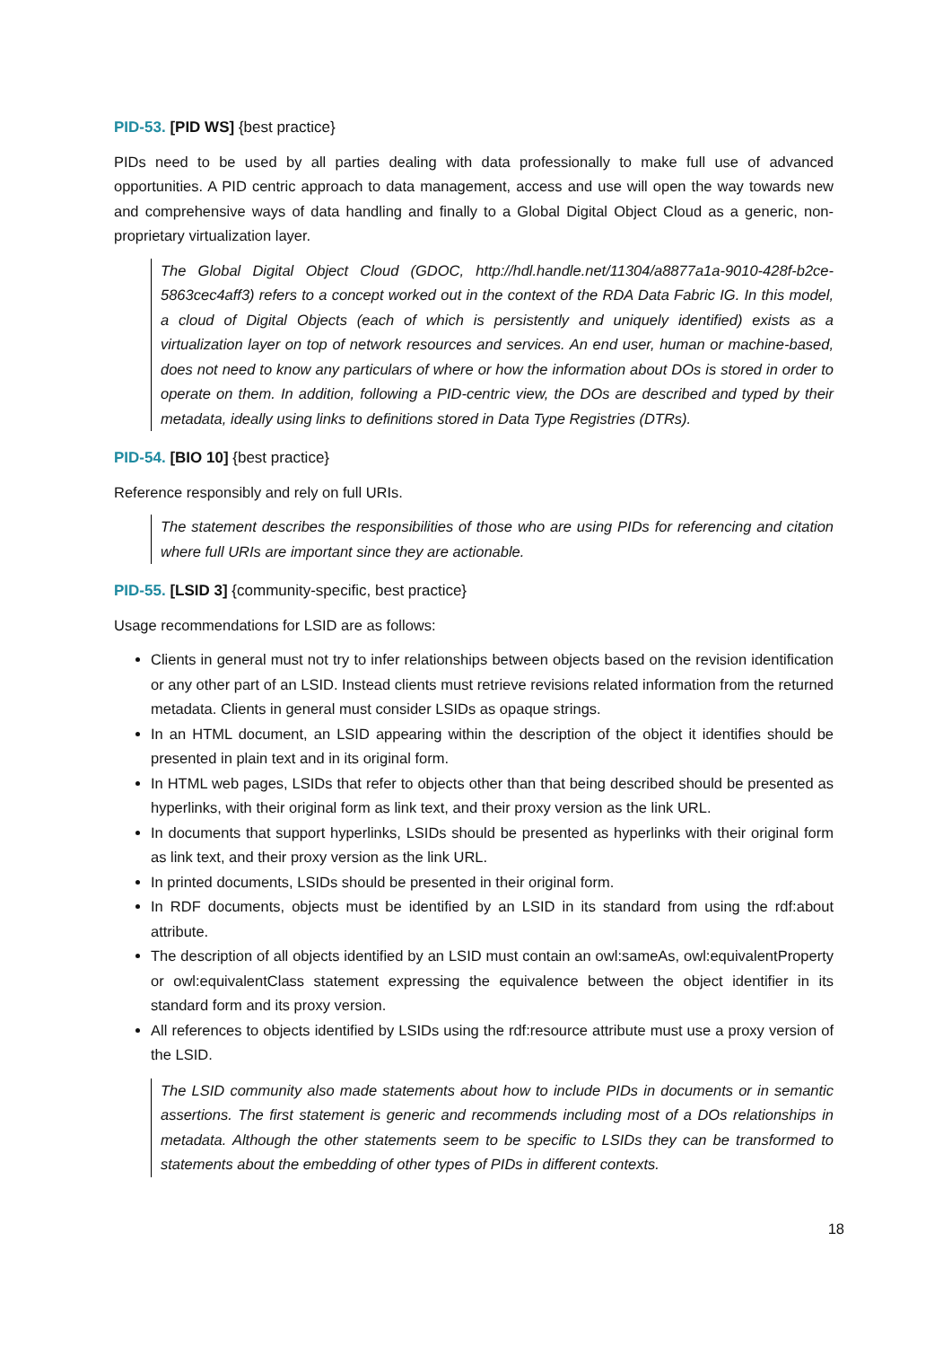PID-53. [PID WS] {best practice}
PIDs need to be used by all parties dealing with data professionally to make full use of advanced opportunities. A PID centric approach to data management, access and use will open the way towards new and comprehensive ways of data handling and finally to a Global Digital Object Cloud as a generic, non-proprietary virtualization layer.
The Global Digital Object Cloud (GDOC, http://hdl.handle.net/11304/a8877a1a-9010-428f-b2ce-5863cec4aff3) refers to a concept worked out in the context of the RDA Data Fabric IG. In this model, a cloud of Digital Objects (each of which is persistently and uniquely identified) exists as a virtualization layer on top of network resources and services. An end user, human or machine-based, does not need to know any particulars of where or how the information about DOs is stored in order to operate on them. In addition, following a PID-centric view, the DOs are described and typed by their metadata, ideally using links to definitions stored in Data Type Registries (DTRs).
PID-54. [BIO 10] {best practice}
Reference responsibly and rely on full URIs.
The statement describes the responsibilities of those who are using PIDs for referencing and citation where full URIs are important since they are actionable.
PID-55. [LSID 3] {community-specific, best practice}
Usage recommendations for LSID are as follows:
Clients in general must not try to infer relationships between objects based on the revision identification or any other part of an LSID. Instead clients must retrieve revisions related information from the returned metadata. Clients in general must consider LSIDs as opaque strings.
In an HTML document, an LSID appearing within the description of the object it identifies should be presented in plain text and in its original form.
In HTML web pages, LSIDs that refer to objects other than that being described should be presented as hyperlinks, with their original form as link text, and their proxy version as the link URL.
In documents that support hyperlinks, LSIDs should be presented as hyperlinks with their original form as link text, and their proxy version as the link URL.
In printed documents, LSIDs should be presented in their original form.
In RDF documents, objects must be identified by an LSID in its standard from using the rdf:about attribute.
The description of all objects identified by an LSID must contain an owl:sameAs, owl:equivalentProperty or owl:equivalentClass statement expressing the equivalence between the object identifier in its standard form and its proxy version.
All references to objects identified by LSIDs using the rdf:resource attribute must use a proxy version of the LSID.
The LSID community also made statements about how to include PIDs in documents or in semantic assertions. The first statement is generic and recommends including most of a DOs relationships in metadata. Although the other statements seem to be specific to LSIDs they can be transformed to statements about the embedding of other types of PIDs in different contexts.
18